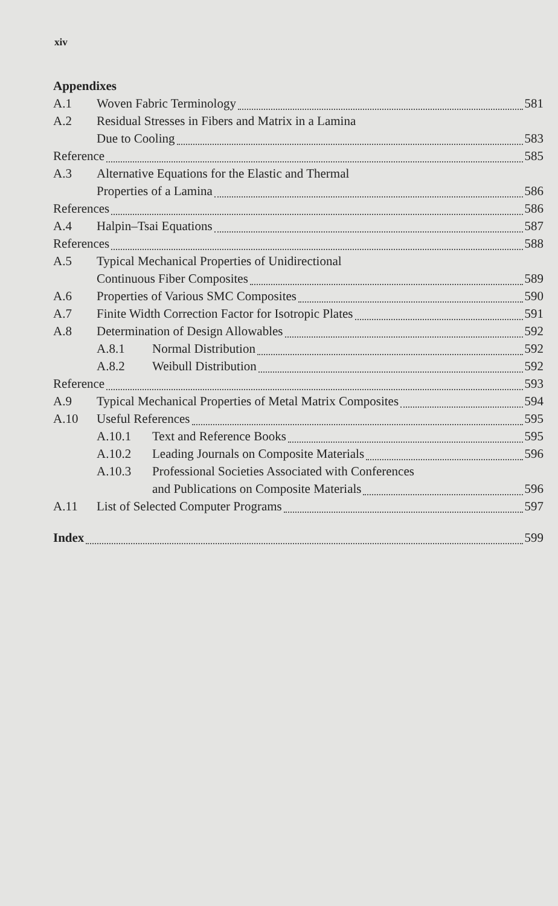xiv
Appendixes
A.1 Woven Fabric Terminology 581
A.2 Residual Stresses in Fibers and Matrix in a Lamina
Due to Cooling 583
Reference 585
A.3 Alternative Equations for the Elastic and Thermal
Properties of a Lamina 586
References 586
A.4 Halpin–Tsai Equations 587
References 588
A.5 Typical Mechanical Properties of Unidirectional
Continuous Fiber Composites 589
A.6 Properties of Various SMC Composites 590
A.7 Finite Width Correction Factor for Isotropic Plates 591
A.8 Determination of Design Allowables 592
A.8.1 Normal Distribution 592
A.8.2 Weibull Distribution 592
Reference 593
A.9 Typical Mechanical Properties of Metal Matrix Composites 594
A.10 Useful References 595
A.10.1 Text and Reference Books 595
A.10.2 Leading Journals on Composite Materials 596
A.10.3 Professional Societies Associated with Conferences
and Publications on Composite Materials 596
A.11 List of Selected Computer Programs 597
Index 599